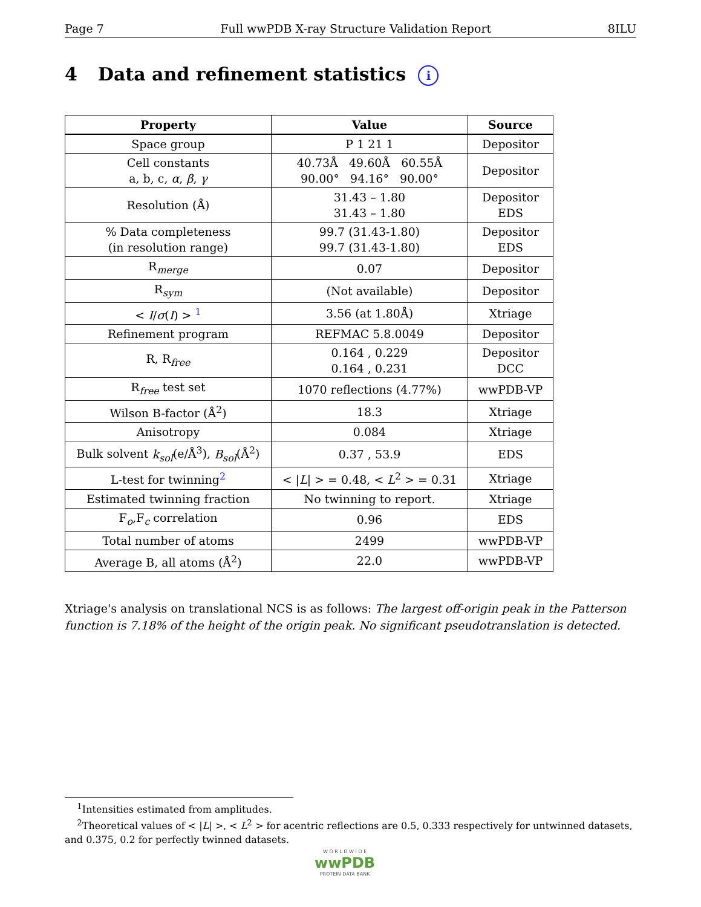Page 7 Full wwPDB X-ray Structure Validation Report 8ILU
4 Data and refinement statistics i
| Property | Value | Source |
| --- | --- | --- |
| Space group | P 1 21 1 | Depositor |
| Cell constants a, b, c, α , β , γ | 40.73Å 49.60Å 60.55Å 90.00° 94.16° 90.00° | Depositor |
| Resolution (Å) | 31.43 – 1.80 31.43 – 1.80 | Depositor EDS |
| % Data completeness (in resolution range) | 99.7 (31.43-1.80) 99.7 (31.43-1.80) | Depositor EDS |
| R<sub>merge</sub> | 0.07 | Depositor |
| R<sub>sym</sub> | (Not available) | Depositor |
| < I / σ ( I ) > <sup>1</sup> | 3.56 (at 1.80Å) | Xtriage |
| Refinement program | REFMAC 5.8.0049 | Depositor |
| R, R<sub>free</sub> | 0.164 , 0.229 0.164 , 0.231 | Depositor DCC |
| R<sub>free</sub> test set | 1070 reflections (4.77%) | wwPDB-VP |
| Wilson B-factor (Å<sup>2</sup>) | 18.3 | Xtriage |
| Anisotropy | 0.084 | Xtriage |
| Bulk solvent k<sub>sol</sub> (e/Å<sup>3</sup>), B<sub>sol</sub> (Å<sup>2</sup>) | 0.37 , 53.9 | EDS |
| L-test for twinning<sup>2</sup> | < / L / > = 0.48, < L<sup>2</sup> > = 0.31 | Xtriage |
| Estimated twinning fraction | No twinning to report. | Xtriage |
| F<sub>o</sub>,F<sub>c</sub> correlation | 0.96 | EDS |
| Total number of atoms | 2499 | wwPDB-VP |
| Average B, all atoms (Å<sup>2</sup>) | 22.0 | wwPDB-VP |
Xtriage's analysis on translational NCS is as follows: The largest off-origin peak in the Patterson function is 7.18% of the height of the origin peak. No significant pseudotranslation is detected.
<sup>1</sup> Intensities estimated from amplitudes.
<sup>2</sup> Theoretical values of < |L| >, < L<sup>2</sup> > for acentric reflections are 0.5, 0.333 respectively for untwinned datasets, and 0.375, 0.2 for perfectly twinned datasets.
W O R L D W I D E
wwPDB
PROTEIN DATA BANK